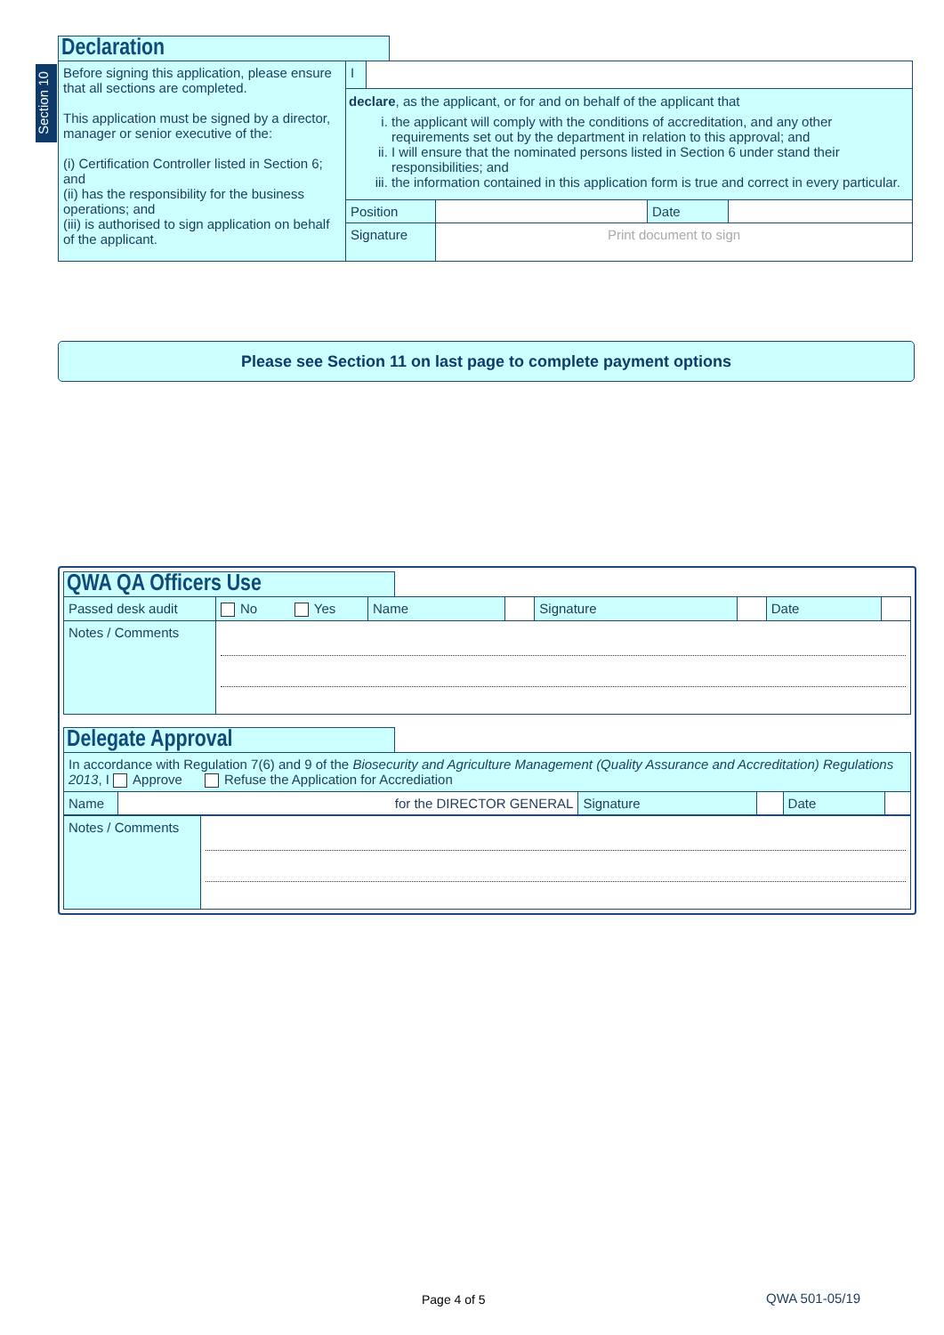Section 10
Declaration
| Before signing this application, please ensure that all sections are completed. This application must be signed by a director, manager or senior executive of the: (i) Certification Controller listed in Section 6; and (ii) has the responsibility for the business operations; and (iii) is authorised to sign application on behalf of the applicant. | / I / / declare , as the applicant, or for and on behalf of the applicant that i. the applicant will comply with the conditions of accreditation, and any other requirements set out by the department in relation to this approval; and ii. I will ensure that the nominated persons listed in Section 6 under stand their responsibilities; and iii. the information contained in this application form is true and correct in every particular. | | | |
| | Position | | Date | |
| | Signature | Print document to sign | | |
Please see Section 11 on last page to complete payment options
QWA QA Officers Use
| Passed desk audit | No Yes | Name | | Signature | | Date | |
| Notes / Comments | | | | | | | |
Delegate Approval
| In accordance with Regulation 7(6) and 9 of the Biosecurity and Agriculture Management (Quality Assurance and Accreditation) Regulations 2013 , I Approve Refuse the Application for Accrediation | | | | | |
| Name | for the DIRECTOR GENERAL | Signature | | Date | |
| Notes / Comments | |
Page 4 of 5 QWA 501-05/19